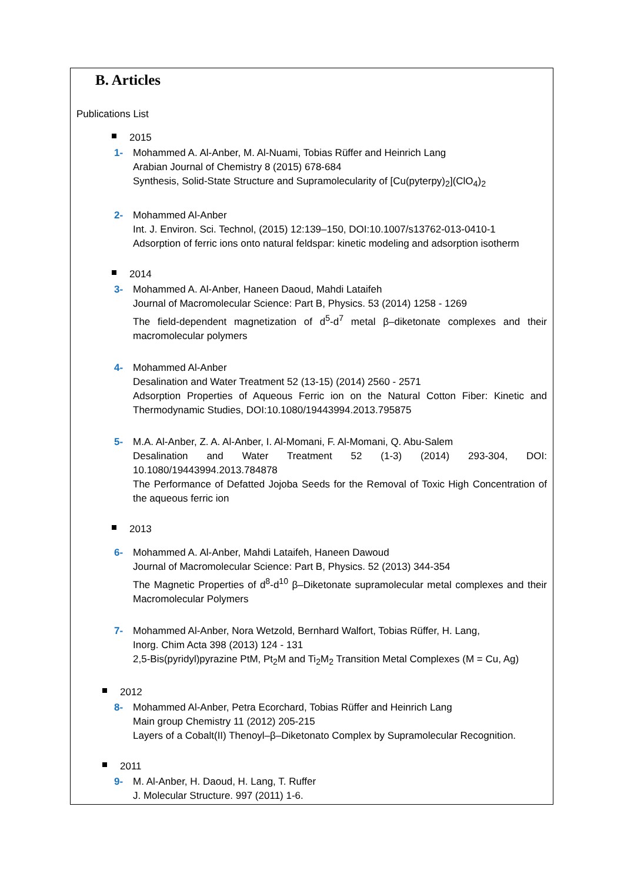B. Articles
Publications List
2015
1- Mohammed A. Al-Anber, M. Al-Nuami, Tobias Rüffer and Heinrich Lang
Arabian Journal of Chemistry 8 (2015) 678-684
Synthesis, Solid-State Structure and Supramolecularity of [Cu(pyterpy)<sub>2</sub>](ClO<sub>4</sub>)<sub>2</sub>
2- Mohammed Al-Anber
Int. J. Environ. Sci. Technol, (2015) 12:139–150, DOI:10.1007/s13762-013-0410-1
Adsorption of ferric ions onto natural feldspar: kinetic modeling and adsorption isotherm
2014
3- Mohammed A. Al-Anber, Haneen Daoud, Mahdi Lataifeh
Journal of Macromolecular Science: Part B, Physics. 53 (2014) 1258 - 1269
The field-dependent magnetization of d<sup>5</sup>-d<sup>7</sup> metal β–diketonate complexes and their macromolecular polymers
4- Mohammed Al-Anber
Desalination and Water Treatment 52 (13-15) (2014) 2560 - 2571
Adsorption Properties of Aqueous Ferric ion on the Natural Cotton Fiber: Kinetic and Thermodynamic Studies, DOI:10.1080/19443994.2013.795875
5- M.A. Al-Anber, Z. A. Al-Anber, I. Al-Momani, F. Al-Momani, Q. Abu-Salem
Desalination and Water Treatment 52 (1-3) (2014) 293-304, DOI: 10.1080/19443994.2013.784878
The Performance of Defatted Jojoba Seeds for the Removal of Toxic High Concentration of the aqueous ferric ion
2013
6- Mohammed A. Al-Anber, Mahdi Lataifeh, Haneen Dawoud
Journal of Macromolecular Science: Part B, Physics. 52 (2013) 344-354
The Magnetic Properties of d<sup>8</sup>-d<sup>10</sup> β–Diketonate supramolecular metal complexes and their Macromolecular Polymers
7- Mohammed Al-Anber, Nora Wetzold, Bernhard Walfort, Tobias Rüffer, H. Lang,
Inorg. Chim Acta 398 (2013) 124 - 131
2,5-Bis(pyridyl)pyrazine PtM, Pt<sub>2</sub>M and Ti<sub>2</sub>M<sub>2</sub> Transition Metal Complexes (M = Cu, Ag)
2012
8- Mohammed Al-Anber, Petra Ecorchard, Tobias Rüffer and Heinrich Lang
Main group Chemistry 11 (2012) 205-215
Layers of a Cobalt(II) Thenoyl–β–Diketonato Complex by Supramolecular Recognition.
2011
9- M. Al-Anber, H. Daoud, H. Lang, T. Ruffer
J. Molecular Structure. 997 (2011) 1-6.